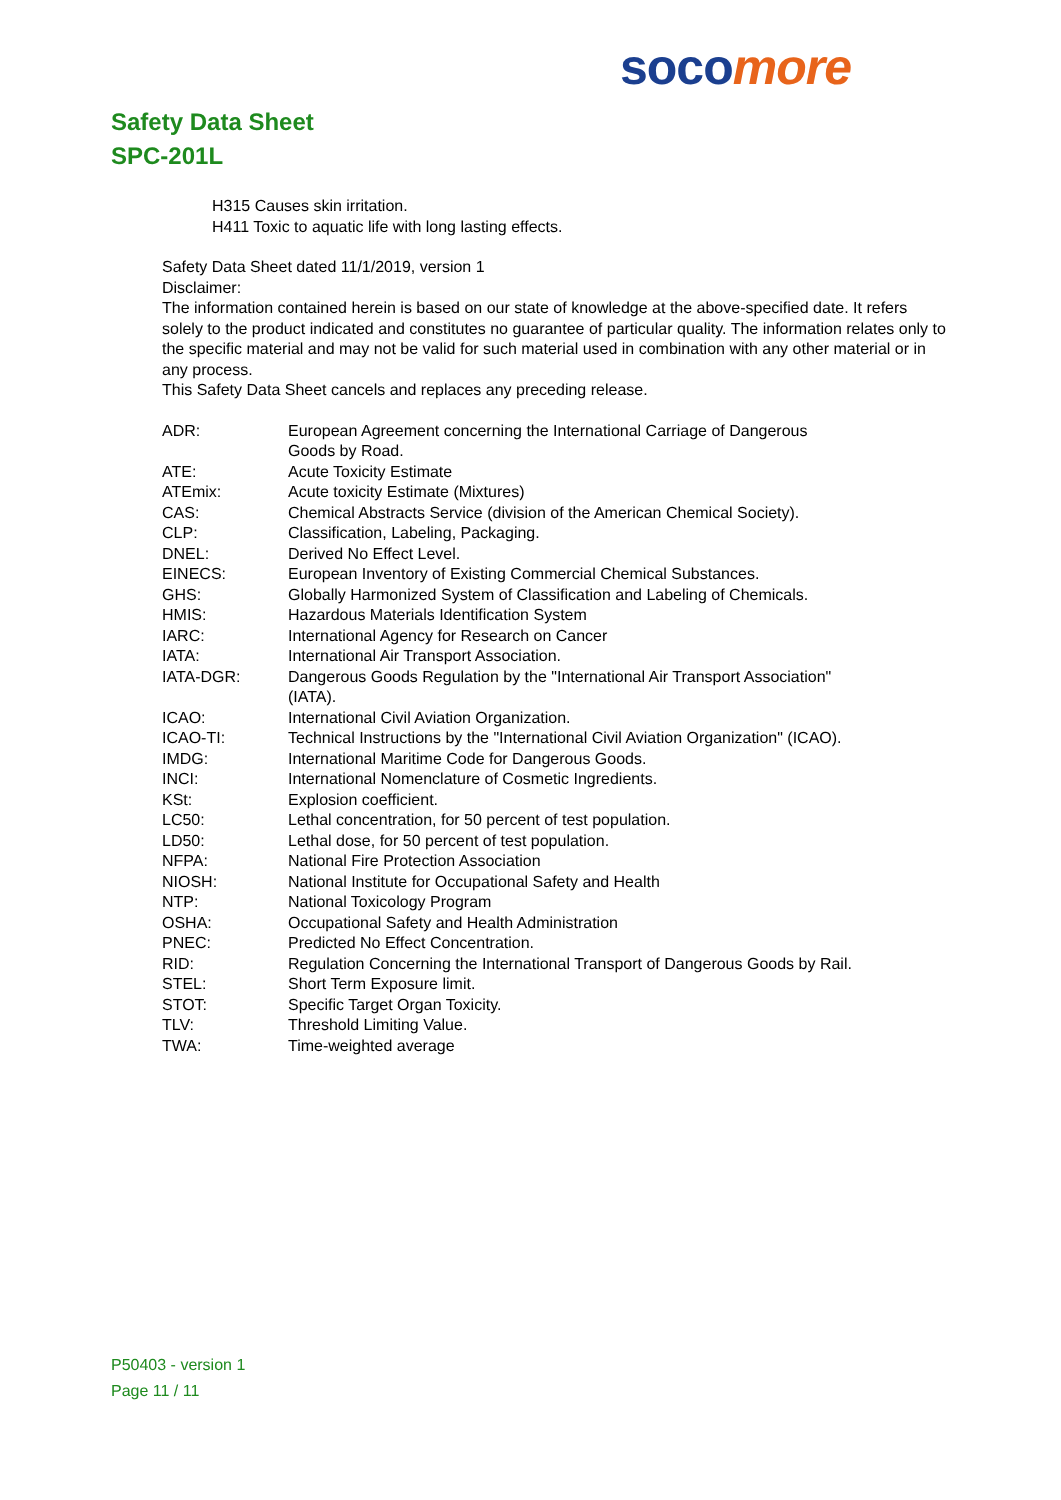soco more
Safety Data Sheet
SPC-201L
H315 Causes skin irritation.
H411 Toxic to aquatic life with long lasting effects.
Safety Data Sheet dated 11/1/2019, version 1
Disclaimer:
The information contained herein is based on our state of knowledge at the above-specified date. It refers solely to the product indicated and constitutes no guarantee of particular quality. The information relates only to the specific material and may not be valid for such material used in combination with any other material or in any process.
This Safety Data Sheet cancels and replaces any preceding release.
| ADR: | European Agreement concerning the International Carriage of Dangerous Goods by Road. |
| ATE: | Acute Toxicity Estimate |
| ATEmix: | Acute toxicity Estimate (Mixtures) |
| CAS: | Chemical Abstracts Service (division of the American Chemical Society). |
| CLP: | Classification, Labeling, Packaging. |
| DNEL: | Derived No Effect Level. |
| EINECS: | European Inventory of Existing Commercial Chemical Substances. |
| GHS: | Globally Harmonized System of Classification and Labeling of Chemicals. |
| HMIS: | Hazardous Materials Identification System |
| IARC: | International Agency for Research on Cancer |
| IATA: | International Air Transport Association. |
| IATA-DGR: | Dangerous Goods Regulation by the "International Air Transport Association" (IATA). |
| ICAO: | International Civil Aviation Organization. |
| ICAO-TI: | Technical Instructions by the "International Civil Aviation Organization" (ICAO). |
| IMDG: | International Maritime Code for Dangerous Goods. |
| INCI: | International Nomenclature of Cosmetic Ingredients. |
| KSt: | Explosion coefficient. |
| LC50: | Lethal concentration, for 50 percent of test population. |
| LD50: | Lethal dose, for 50 percent of test population. |
| NFPA: | National Fire Protection Association |
| NIOSH: | National Institute for Occupational Safety and Health |
| NTP: | National Toxicology Program |
| OSHA: | Occupational Safety and Health Administration |
| PNEC: | Predicted No Effect Concentration. |
| RID: | Regulation Concerning the International Transport of Dangerous Goods by Rail. |
| STEL: | Short Term Exposure limit. |
| STOT: | Specific Target Organ Toxicity. |
| TLV: | Threshold Limiting Value. |
| TWA: | Time-weighted average |
P50403 - version 1
Page 11 / 11